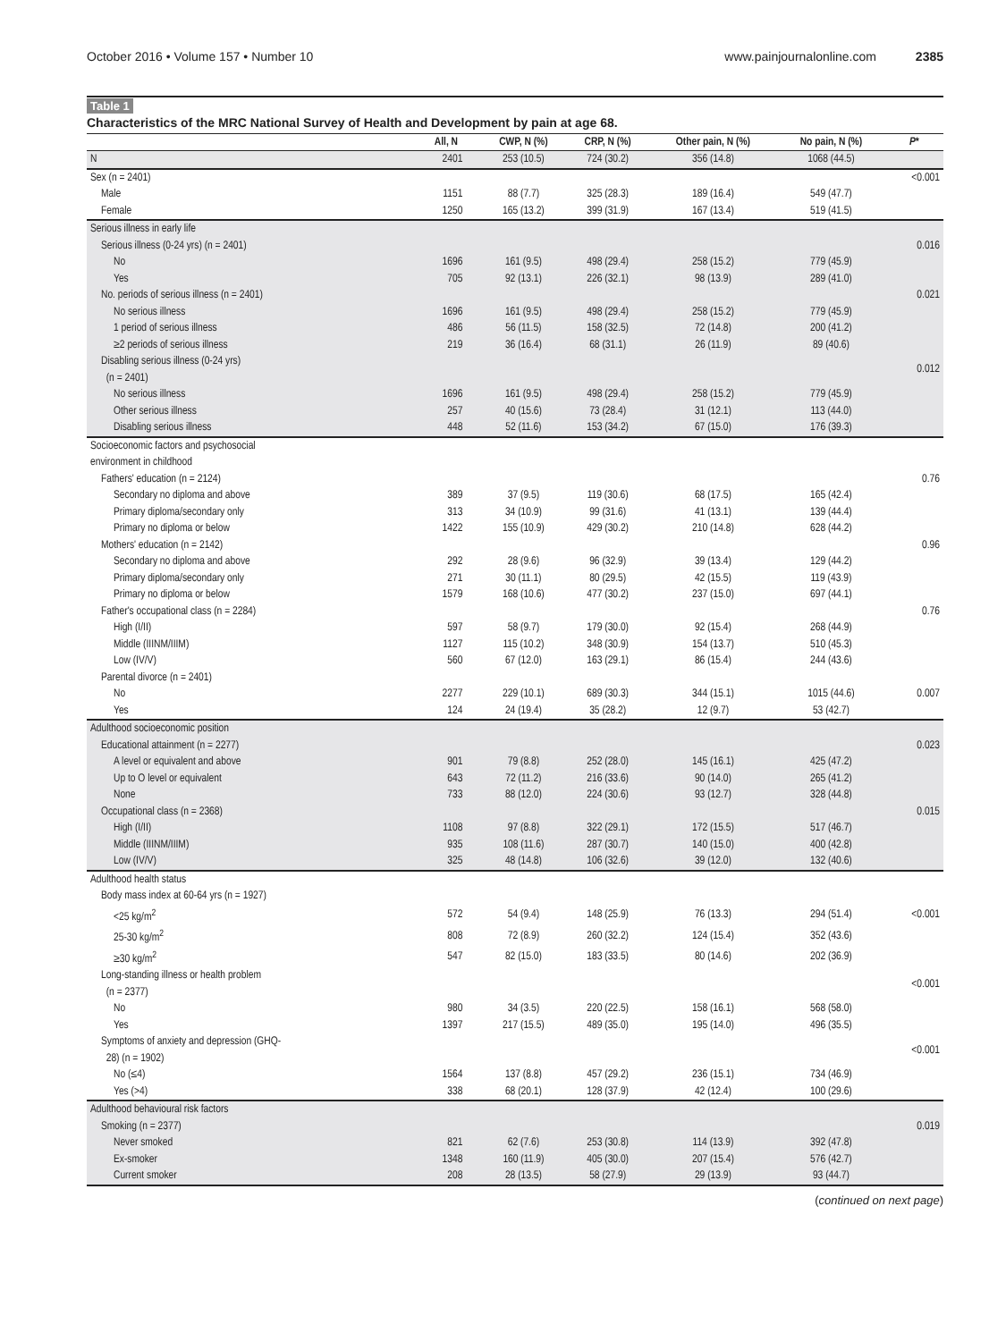October 2016 • Volume 157 • Number 10 www.painjournalonline.com 2385
Table 1
Characteristics of the MRC National Survey of Health and Development by pain at age 68.
| | All, N | CWP, N (%) | CRP, N (%) | Other pain, N (%) | No pain, N (%) | P * |
| --- | --- | --- | --- | --- | --- | --- |
| N | 2401 | 253 (10.5) | 724 (30.2) | 356 (14.8) | 1068 (44.5) | |
| Sex (n = 2401) | | | | | | <0.001 |
| Male | 1151 | 88 (7.7) | 325 (28.3) | 189 (16.4) | 549 (47.7) | |
| Female | 1250 | 165 (13.2) | 399 (31.9) | 167 (13.4) | 519 (41.5) | |
| Serious illness in early life | | | | | | |
| Serious illness (0-24 yrs) (n = 2401) | | | | | | 0.016 |
| No | 1696 | 161 (9.5) | 498 (29.4) | 258 (15.2) | 779 (45.9) | |
| Yes | 705 | 92 (13.1) | 226 (32.1) | 98 (13.9) | 289 (41.0) | |
| No. periods of serious illness (n = 2401) | | | | | | 0.021 |
| No serious illness | 1696 | 161 (9.5) | 498 (29.4) | 258 (15.2) | 779 (45.9) | |
| 1 period of serious illness | 486 | 56 (11.5) | 158 (32.5) | 72 (14.8) | 200 (41.2) | |
| ≥2 periods of serious illness | 219 | 36 (16.4) | 68 (31.1) | 26 (11.9) | 89 (40.6) | |
| Disabling serious illness (0-24 yrs) (n = 2401) | | | | | | 0.012 |
| No serious illness | 1696 | 161 (9.5) | 498 (29.4) | 258 (15.2) | 779 (45.9) | |
| Other serious illness | 257 | 40 (15.6) | 73 (28.4) | 31 (12.1) | 113 (44.0) | |
| Disabling serious illness | 448 | 52 (11.6) | 153 (34.2) | 67 (15.0) | 176 (39.3) | |
| Socioeconomic factors and psychosocial environment in childhood | | | | | | |
| Fathers' education (n = 2124) | | | | | | 0.76 |
| Secondary no diploma and above | 389 | 37 (9.5) | 119 (30.6) | 68 (17.5) | 165 (42.4) | |
| Primary diploma/secondary only | 313 | 34 (10.9) | 99 (31.6) | 41 (13.1) | 139 (44.4) | |
| Primary no diploma or below | 1422 | 155 (10.9) | 429 (30.2) | 210 (14.8) | 628 (44.2) | |
| Mothers' education (n = 2142) | | | | | | 0.96 |
| Secondary no diploma and above | 292 | 28 (9.6) | 96 (32.9) | 39 (13.4) | 129 (44.2) | |
| Primary diploma/secondary only | 271 | 30 (11.1) | 80 (29.5) | 42 (15.5) | 119 (43.9) | |
| Primary no diploma or below | 1579 | 168 (10.6) | 477 (30.2) | 237 (15.0) | 697 (44.1) | |
| Father's occupational class (n = 2284) | | | | | | 0.76 |
| High (I/II) | 597 | 58 (9.7) | 179 (30.0) | 92 (15.4) | 268 (44.9) | |
| Middle (IIINM/IIIM) | 1127 | 115 (10.2) | 348 (30.9) | 154 (13.7) | 510 (45.3) | |
| Low (IV/V) | 560 | 67 (12.0) | 163 (29.1) | 86 (15.4) | 244 (43.6) | |
| Parental divorce (n = 2401) | | | | | | |
| No | 2277 | 229 (10.1) | 689 (30.3) | 344 (15.1) | 1015 (44.6) | 0.007 |
| Yes | 124 | 24 (19.4) | 35 (28.2) | 12 (9.7) | 53 (42.7) | |
| Adulthood socioeconomic position | | | | | | |
| Educational attainment (n = 2277) | | | | | | 0.023 |
| A level or equivalent and above | 901 | 79 (8.8) | 252 (28.0) | 145 (16.1) | 425 (47.2) | |
| Up to O level or equivalent | 643 | 72 (11.2) | 216 (33.6) | 90 (14.0) | 265 (41.2) | |
| None | 733 | 88 (12.0) | 224 (30.6) | 93 (12.7) | 328 (44.8) | |
| Occupational class (n = 2368) | | | | | | 0.015 |
| High (I/II) | 1108 | 97 (8.8) | 322 (29.1) | 172 (15.5) | 517 (46.7) | |
| Middle (IIINM/IIIM) | 935 | 108 (11.6) | 287 (30.7) | 140 (15.0) | 400 (42.8) | |
| Low (IV/V) | 325 | 48 (14.8) | 106 (32.6) | 39 (12.0) | 132 (40.6) | |
| Adulthood health status | | | | | | |
| Body mass index at 60-64 yrs (n = 1927) | | | | | | |
| <25 kg/m<sup>2</sup> | 572 | 54 (9.4) | 148 (25.9) | 76 (13.3) | 294 (51.4) | <0.001 |
| 25-30 kg/m<sup>2</sup> | 808 | 72 (8.9) | 260 (32.2) | 124 (15.4) | 352 (43.6) | |
| ≥30 kg/m<sup>2</sup> | 547 | 82 (15.0) | 183 (33.5) | 80 (14.6) | 202 (36.9) | |
| Long-standing illness or health problem (n = 2377) | | | | | | <0.001 |
| No | 980 | 34 (3.5) | 220 (22.5) | 158 (16.1) | 568 (58.0) | |
| Yes | 1397 | 217 (15.5) | 489 (35.0) | 195 (14.0) | 496 (35.5) | |
| Symptoms of anxiety and depression (GHQ- 28) (n = 1902) | | | | | | <0.001 |
| No (≤4) | 1564 | 137 (8.8) | 457 (29.2) | 236 (15.1) | 734 (46.9) | |
| Yes (>4) | 338 | 68 (20.1) | 128 (37.9) | 42 (12.4) | 100 (29.6) | |
| Adulthood behavioural risk factors | | | | | | |
| Smoking (n = 2377) | | | | | | 0.019 |
| Never smoked | 821 | 62 (7.6) | 253 (30.8) | 114 (13.9) | 392 (47.8) | |
| Ex-smoker | 1348 | 160 (11.9) | 405 (30.0) | 207 (15.4) | 576 (42.7) | |
| Current smoker | 208 | 28 (13.5) | 58 (27.9) | 29 (13.9) | 93 (44.7) | |
(continued on next page)